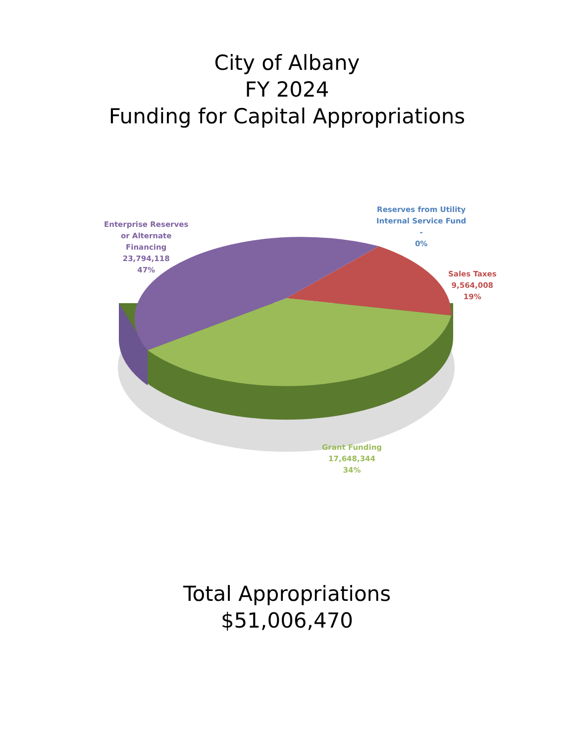City of Albany
FY 2024
Funding for Capital Appropriations
Reserves from Utility
Internal Service Fund
-
0%
Enterprise Reserves
or Alternate
Financing
23,794,118
47%
Sales Taxes
9,564,008
19%
Grant Funding
17,648,344
34%
Total Appropriations
$51,006,470